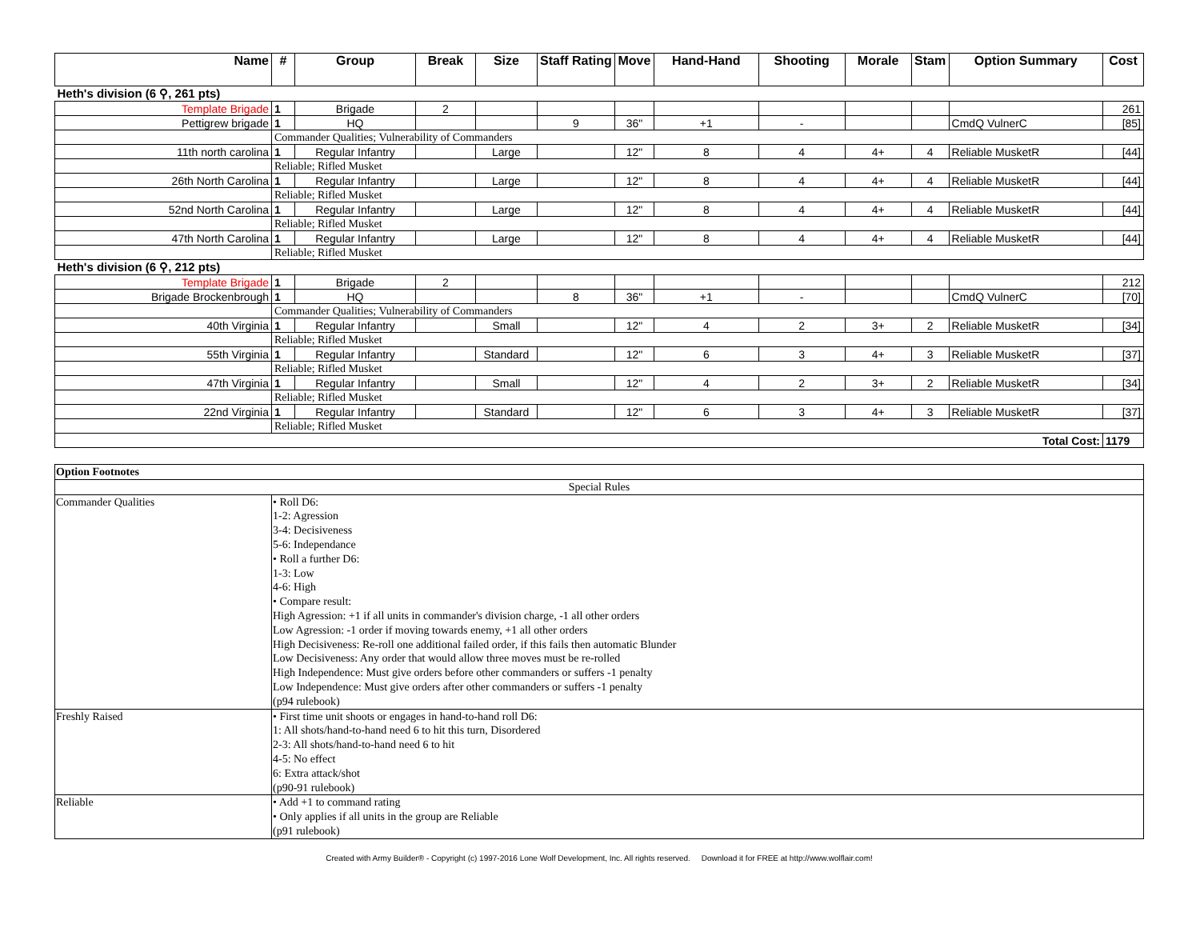| Name | # | Group | Break | Size | Staff Rating | Move | Hand-Hand | Shooting | Morale | Stam | Option Summary | Cost |
| --- | --- | --- | --- | --- | --- | --- | --- | --- | --- | --- | --- | --- |
| Heth's division (6 ⚲, 261 pts) | | | | | | | | | | | | |
| Template Brigade | 1 | Brigade | 2 | | | | | | | | | 261 |
| Pettigrew brigade | 1 | HQ | | | 9 | 36" | +1 | - | | | CmdQ VulnerC | [85] |
| | Commander Qualities; Vulnerability of Commanders | | | | | | | | | | | |
| 11th north carolina | 1 | Regular Infantry | | Large | | 12" | 8 | 4 | 4+ | 4 | Reliable MusketR | [44] |
| | Reliable; Rifled Musket | | | | | | | | | | | |
| 26th North Carolina | 1 | Regular Infantry | | Large | | 12" | 8 | 4 | 4+ | 4 | Reliable MusketR | [44] |
| | Reliable; Rifled Musket | | | | | | | | | | | |
| 52nd North Carolina | 1 | Regular Infantry | | Large | | 12" | 8 | 4 | 4+ | 4 | Reliable MusketR | [44] |
| | Reliable; Rifled Musket | | | | | | | | | | | |
| 47th North Carolina | 1 | Regular Infantry | | Large | | 12" | 8 | 4 | 4+ | 4 | Reliable MusketR | [44] |
| | Reliable; Rifled Musket | | | | | | | | | | | |
| Heth's division (6 ⚲, 212 pts) | | | | | | | | | | | | |
| Template Brigade | 1 | Brigade | 2 | | | | | | | | | 212 |
| Brigade Brockenbrough | 1 | HQ | | | 8 | 36" | +1 | - | | | CmdQ VulnerC | [70] |
| | Commander Qualities; Vulnerability of Commanders | | | | | | | | | | | |
| 40th Virginia | 1 | Regular Infantry | | Small | | 12" | 4 | 2 | 3+ | 2 | Reliable MusketR | [34] |
| | Reliable; Rifled Musket | | | | | | | | | | | |
| 55th Virginia | 1 | Regular Infantry | | Standard | | 12" | 6 | 3 | 4+ | 3 | Reliable MusketR | [37] |
| | Reliable; Rifled Musket | | | | | | | | | | | |
| 47th Virginia | 1 | Regular Infantry | | Small | | 12" | 4 | 2 | 3+ | 2 | Reliable MusketR | [34] |
| | Reliable; Rifled Musket | | | | | | | | | | | |
| 22nd Virginia | 1 | Regular Infantry | | Standard | | 12" | 6 | 3 | 4+ | 3 | Reliable MusketR | [37] |
| | Reliable; Rifled Musket | | | | | | | | | | | |
| Total Cost: | | | | | | | | | | | | 1179 |
| Option Footnotes | |
| Special Rules | |
| Commander Qualities | • Roll D6: 1-2: Agression 3-4: Decisiveness 5-6: Independance • Roll a further D6: 1-3: Low 4-6: High • Compare result: High Agression: +1 if all units in commander's division charge, -1 all other orders Low Agression: -1 order if moving towards enemy, +1 all other orders High Decisiveness: Re-roll one additional failed order, if this fails then automatic Blunder Low Decisiveness: Any order that would allow three moves must be re-rolled High Independence: Must give orders before other commanders or suffers -1 penalty Low Independence: Must give orders after other commanders or suffers -1 penalty (p94 rulebook) |
| Freshly Raised | • First time unit shoots or engages in hand-to-hand roll D6: 1: All shots/hand-to-hand need 6 to hit this turn, Disordered 2-3: All shots/hand-to-hand need 6 to hit 4-5: No effect 6: Extra attack/shot (p90-91 rulebook) |
| Reliable | • Add +1 to command rating • Only applies if all units in the group are Reliable (p91 rulebook) |
Created with Army Builder® - Copyright (c) 1997-2016 Lone Wolf Development, Inc. All rights reserved. Download it for FREE at http://www.wolflair.com!